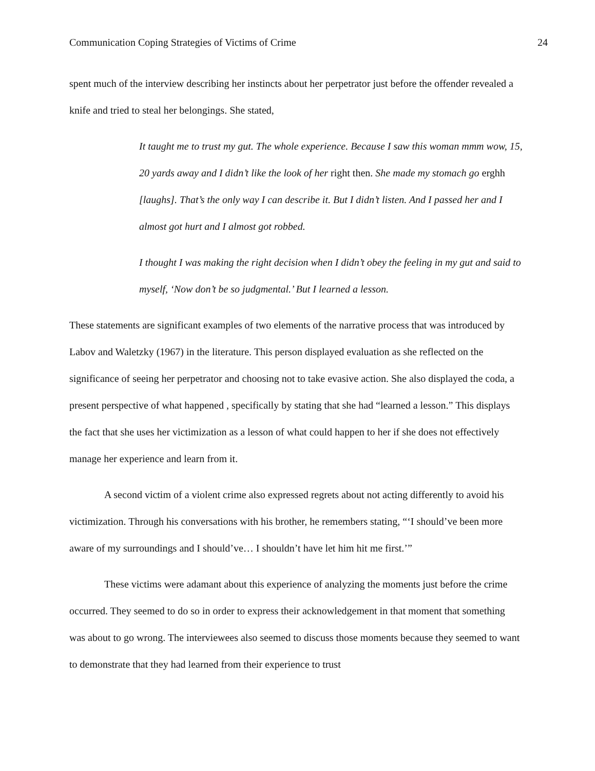Communication Coping Strategies of Victims of Crime 24
spent much of the interview describing her instincts about her perpetrator just before the offender revealed a knife and tried to steal her belongings. She stated,
It taught me to trust my gut. The whole experience. Because I saw this woman mmm wow, 15, 20 yards away and I didn’t like the look of her right then. She made my stomach go erghh [laughs]. That’s the only way I can describe it. But I didn’t listen. And I passed her and I almost got hurt and I almost got robbed.
I thought I was making the right decision when I didn’t obey the feeling in my gut and said to myself, ‘Now don’t be so judgmental.’ But I learned a lesson.
These statements are significant examples of two elements of the narrative process that was introduced by Labov and Waletzky (1967) in the literature. This person displayed evaluation as she reflected on the significance of seeing her perpetrator and choosing not to take evasive action. She also displayed the coda, a present perspective of what happened , specifically by stating that she had “learned a lesson.” This displays the fact that she uses her victimization as a lesson of what could happen to her if she does not effectively manage her experience and learn from it.
A second victim of a violent crime also expressed regrets about not acting differently to avoid his victimization. Through his conversations with his brother, he remembers stating, “‘I should’ve been more aware of my surroundings and I should’ve… I shouldn’t have let him hit me first.’”
These victims were adamant about this experience of analyzing the moments just before the crime occurred. They seemed to do so in order to express their acknowledgement in that moment that something was about to go wrong. The interviewees also seemed to discuss those moments because they seemed to want to demonstrate that they had learned from their experience to trust